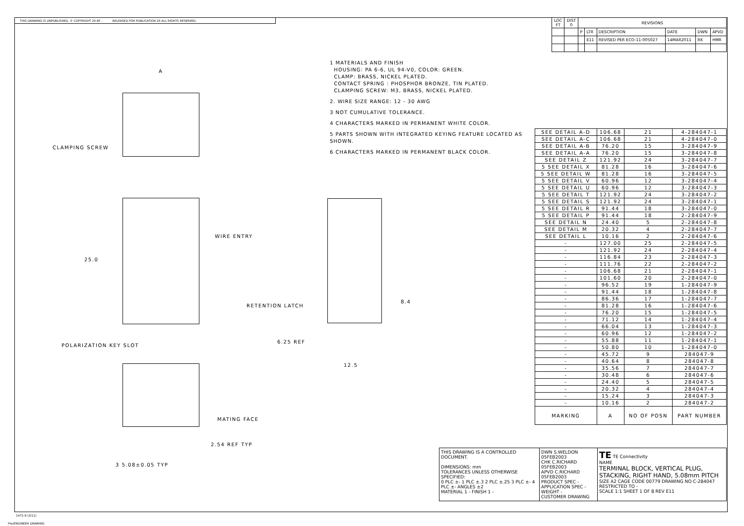THIS DRAWING IS UNPUBLISHED. © COPYRIGHT 20 BY -
RELEASED FOR PUBLICATION 20 ALL RIGHTS RESERVED.
A
CLAMPING SCREW
25.0
WIRE ENTRY
POLARIZATION KEY SLOT
MATING FACE
2.54 REF TYP
3 5.08±0.05 TYP
RETENTION LATCH
8.4
6.25 REF
12.5
1 MATERIALS AND FINISH
HOUSING: PA 6-6, UL 94-V0, COLOR: GREEN.
CLAMP: BRASS, NICKEL PLATED.
CONTACT SPRING : PHOSPHOR BRONZE, TIN PLATED.
CLAMPING SCREW: M3, BRASS, NICKEL PLATED.
2. WIRE SIZE RANGE: 12 - 30 AWG
3 NOT CUMULATIVE TOLERANCE.
4 CHARACTERS MARKED IN PERMANENT WHITE COLOR.
5 PARTS SHOWN WITH INTEGRATED KEYING FEATURE LOCATED AS SHOWN.
6 CHARACTERS MARKED IN PERMANENT BLACK COLOR.
| LOC FT | DIST 0 | REVISIONS | | | | | |
| --- | --- | --- | --- | --- | --- | --- | --- |
| | | P | LTR | DESCRIPTION | DATE | DWN | APVD |
| | | | E11 | REVISED PER ECO-11-005027 | 14MAR2011 | RK | HMR |
| SEE DETAIL A-D | 106.68 | 21 | 4-284047-1 |
| SEE DETAIL A-C | 106.68 | 21 | 4-284047-0 |
| SEE DETAIL A-B | 76.20 | 15 | 3-284047-9 |
| SEE DETAIL A-A | 76.20 | 15 | 3-284047-8 |
| SEE DETAIL Z | 121.92 | 24 | 3-284047-7 |
| 5 SEE DETAIL X | 81.28 | 16 | 3-284047-6 |
| 5 SEE DETAIL W | 81.28 | 16 | 3-284047-5 |
| 5 SEE DETAIL V | 60.96 | 12 | 3-284047-4 |
| 5 SEE DETAIL U | 60.96 | 12 | 3-284047-3 |
| 5 SEE DETAIL T | 121.92 | 24 | 3-284047-2 |
| 5 SEE DETAIL S | 121.92 | 24 | 3-284047-1 |
| 5 SEE DETAIL R | 91.44 | 18 | 3-284047-0 |
| 5 SEE DETAIL P | 91.44 | 18 | 2-284047-9 |
| SEE DETAIL N | 24.40 | 5 | 2-284047-8 |
| SEE DETAIL M | 20.32 | 4 | 2-284047-7 |
| SEE DETAIL L | 10.16 | 2 | 2-284047-6 |
| - | 127.00 | 25 | 2-284047-5 |
| - | 121.92 | 24 | 2-284047-4 |
| - | 116.84 | 23 | 2-284047-3 |
| - | 111.76 | 22 | 2-284047-2 |
| - | 106.68 | 21 | 2-284047-1 |
| - | 101.60 | 20 | 2-284047-0 |
| - | 96.52 | 19 | 1-284047-9 |
| - | 91.44 | 18 | 1-284047-8 |
| - | 86.36 | 17 | 1-284047-7 |
| - | 81.28 | 16 | 1-284047-6 |
| - | 76.20 | 15 | 1-284047-5 |
| - | 71.12 | 14 | 1-284047-4 |
| - | 66.04 | 13 | 1-284047-3 |
| - | 60.96 | 12 | 1-284047-2 |
| - | 55.88 | 11 | 1-284047-1 |
| - | 50.80 | 10 | 1-284047-0 |
| - | 45.72 | 9 | 284047-9 |
| - | 40.64 | 8 | 284047-8 |
| - | 35.56 | 7 | 284047-7 |
| - | 30.48 | 6 | 284047-6 |
| - | 24.40 | 5 | 284047-5 |
| - | 20.32 | 4 | 284047-4 |
| - | 15.24 | 3 | 284047-3 |
| - | 10.16 | 2 | 284047-2 |
| MARKING | A | NO OF POSN | PART NUMBER |
THIS DRAWING IS A CONTROLLED DOCUMENT.
DIMENSIONS: mm
TOLERANCES UNLESS OTHERWISE SPECIFIED:
0 PLC ±- 1 PLC ±.3 2 PLC ±.25 3 PLC ±- 4 PLC ±- ANGLES ±2
MATERIAL 1 - FINISH 1 -
DWN S.WELDON 05FEB2003
CHK C.RICHARD 05FEB2003
APVD C.RICHARD 05FEB2003
PRODUCT SPEC -
APPLICATION SPEC -
WEIGHT -
CUSTOMER DRAWING
TE TE Connectivity
NAME
TERMINAL BLOCK, VERTICAL PLUG, STACKING, RIGHT HAND, 5.08mm PITCH
SIZE A2 CAGE CODE 00779 DRAWING NO C-284047 RESTRICTED TO -
SCALE 1:1 SHEET 1 OF 8 REV E11
1471-9 (3/11)
Pro/ENGINEER DRAWING